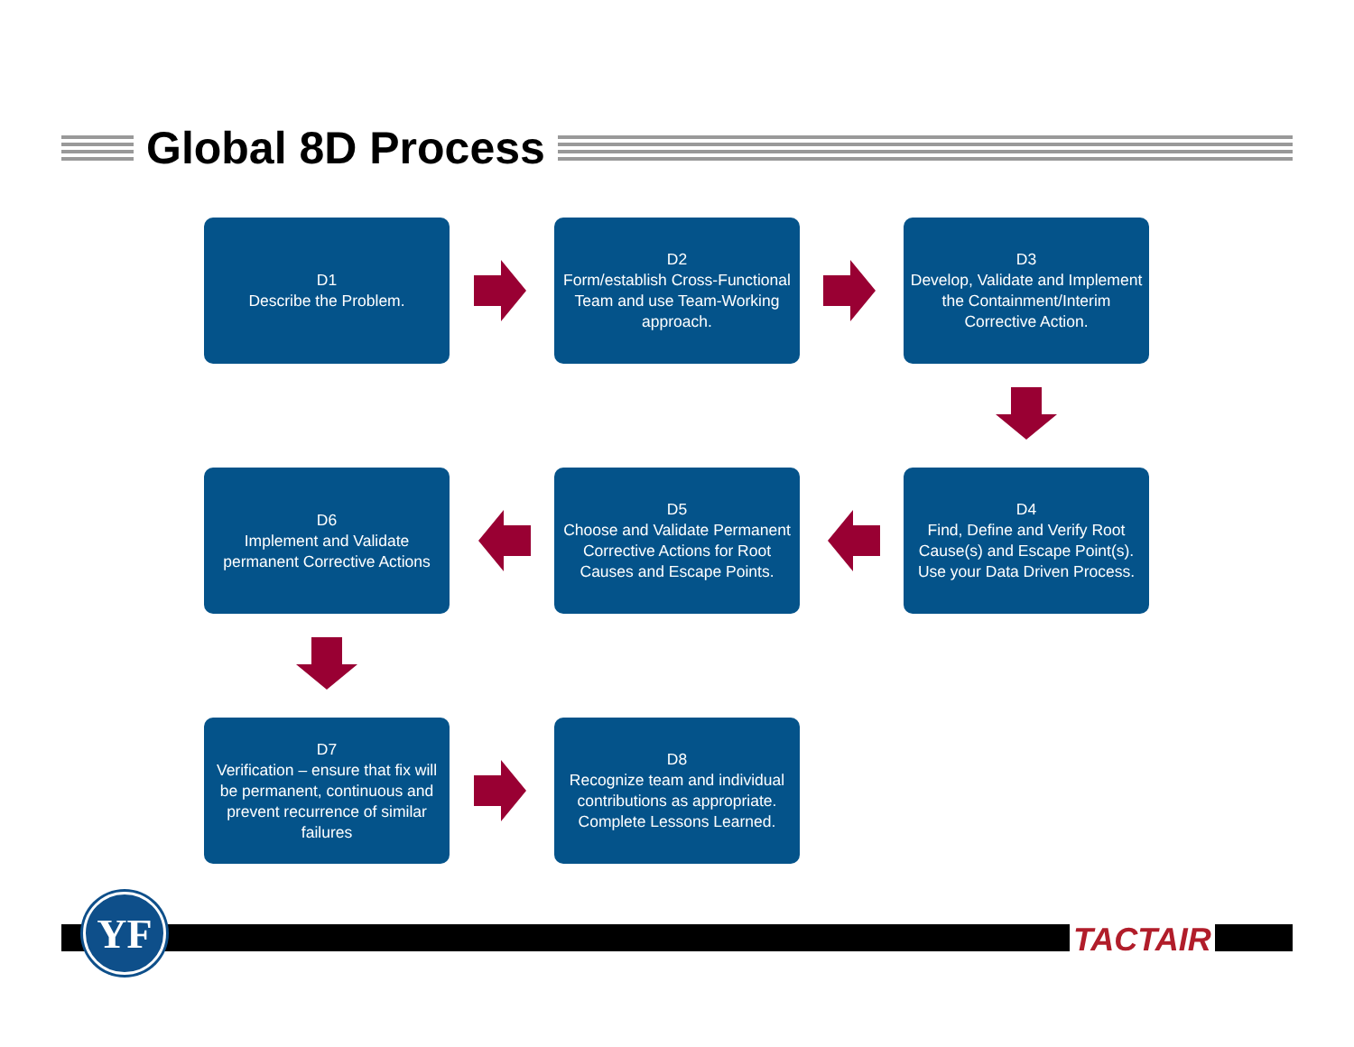Global 8D Process
D1
Describe the Problem.
D2
Form/establish Cross-Functional Team and use Team-Working approach.
D3
Develop, Validate and Implement the Containment/Interim Corrective Action.
D4
Find, Define and Verify Root Cause(s) and Escape Point(s). Use your Data Driven Process.
D5
Choose and Validate Permanent Corrective Actions for Root Causes and Escape Points.
D6
Implement and Validate permanent Corrective Actions
D7
Verification – ensure that fix will be permanent, continuous and prevent recurrence of similar failures
D8
Recognize team and individual contributions as appropriate. Complete Lessons Learned.
YF TACTAIR